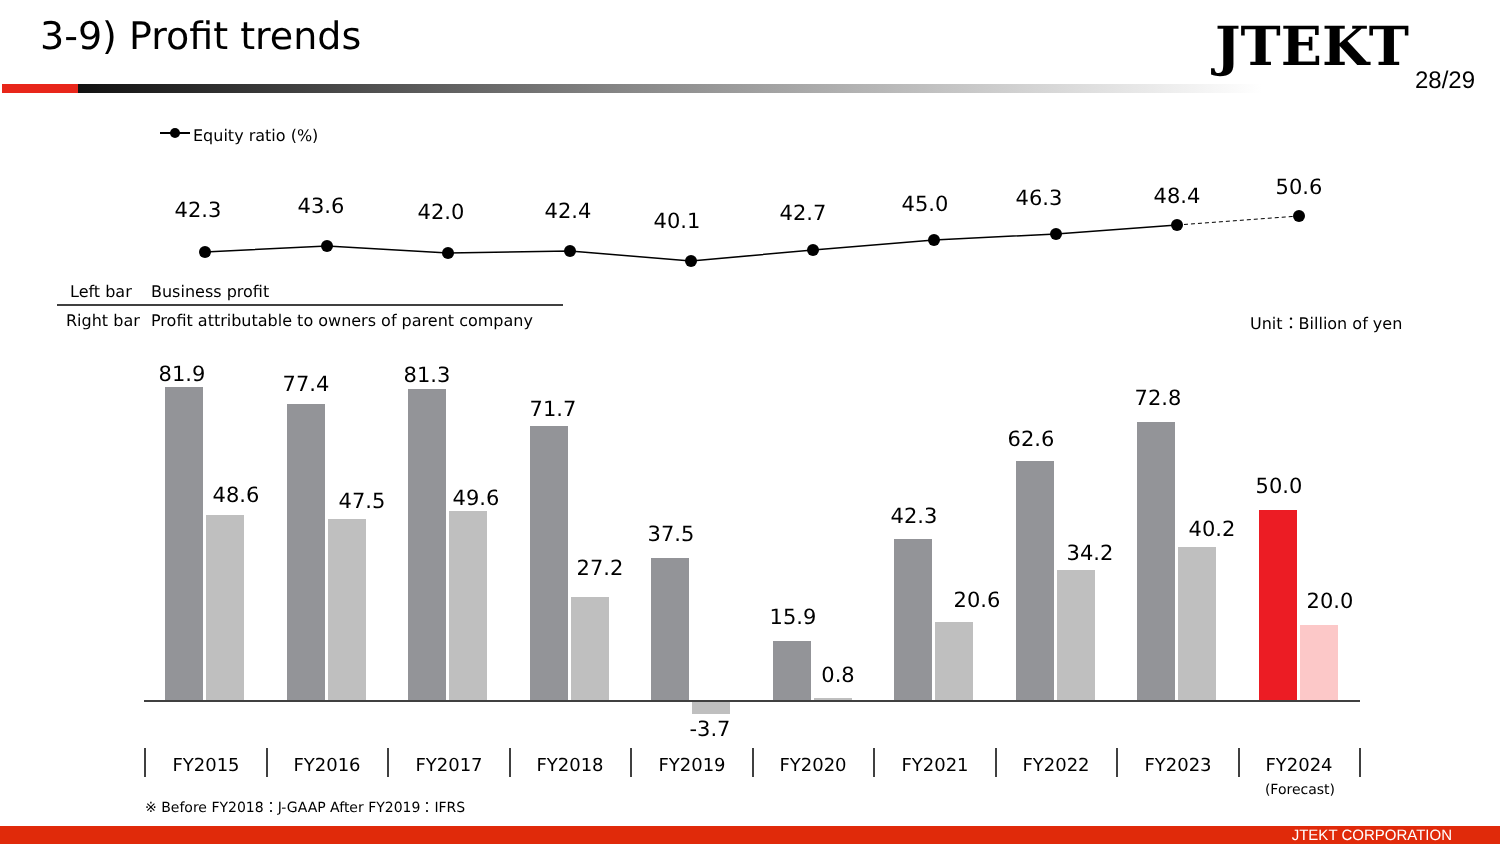3-9) Profit trends JTEKT
28/29
Equity ratio (%)
42.3
43.6
42.0
42.4
40.1
42.7
45.0
46.3
48.4
50.6
Left bar
Business profit
Right bar
Profit attributable to owners of parent company
Unit：Billion of yen
81.9
77.4
81.3
71.7
37.5
15.9
42.3
62.6
72.8
50.0
48.6
47.5
49.6
27.2
-3.7
0.8
20.6
34.2
40.2
20.0
FY2015
FY2016
FY2017
FY2018
FY2019
FY2020
FY2021
FY2022
FY2023
FY2024
(Forecast)
※ Before FY2018：J-GAAP After FY2019：IFRS
JTEKT CORPORATION